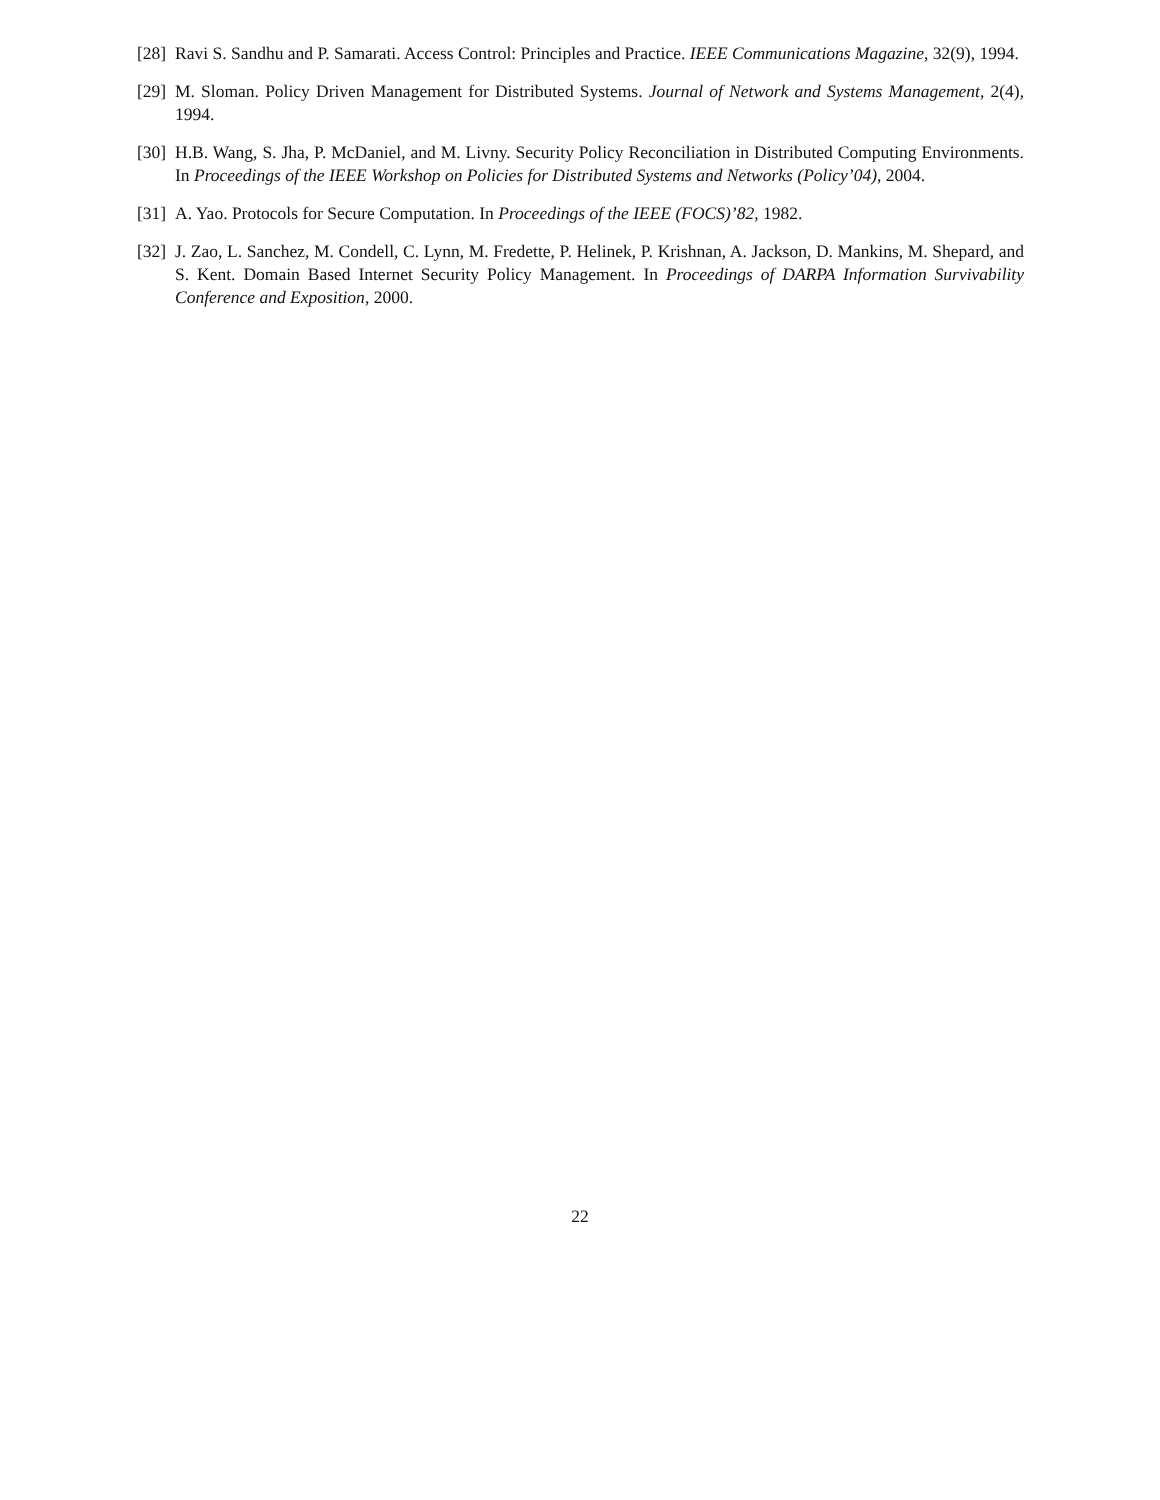[28] Ravi S. Sandhu and P. Samarati. Access Control: Principles and Practice. IEEE Communications Magazine, 32(9), 1994.
[29] M. Sloman. Policy Driven Management for Distributed Systems. Journal of Network and Systems Management, 2(4), 1994.
[30] H.B. Wang, S. Jha, P. McDaniel, and M. Livny. Security Policy Reconciliation in Distributed Computing Environments. In Proceedings of the IEEE Workshop on Policies for Distributed Systems and Networks (Policy’04), 2004.
[31] A. Yao. Protocols for Secure Computation. In Proceedings of the IEEE (FOCS)’82, 1982.
[32] J. Zao, L. Sanchez, M. Condell, C. Lynn, M. Fredette, P. Helinek, P. Krishnan, A. Jackson, D. Mankins, M. Shepard, and S. Kent. Domain Based Internet Security Policy Management. In Proceedings of DARPA Information Survivability Conference and Exposition, 2000.
22